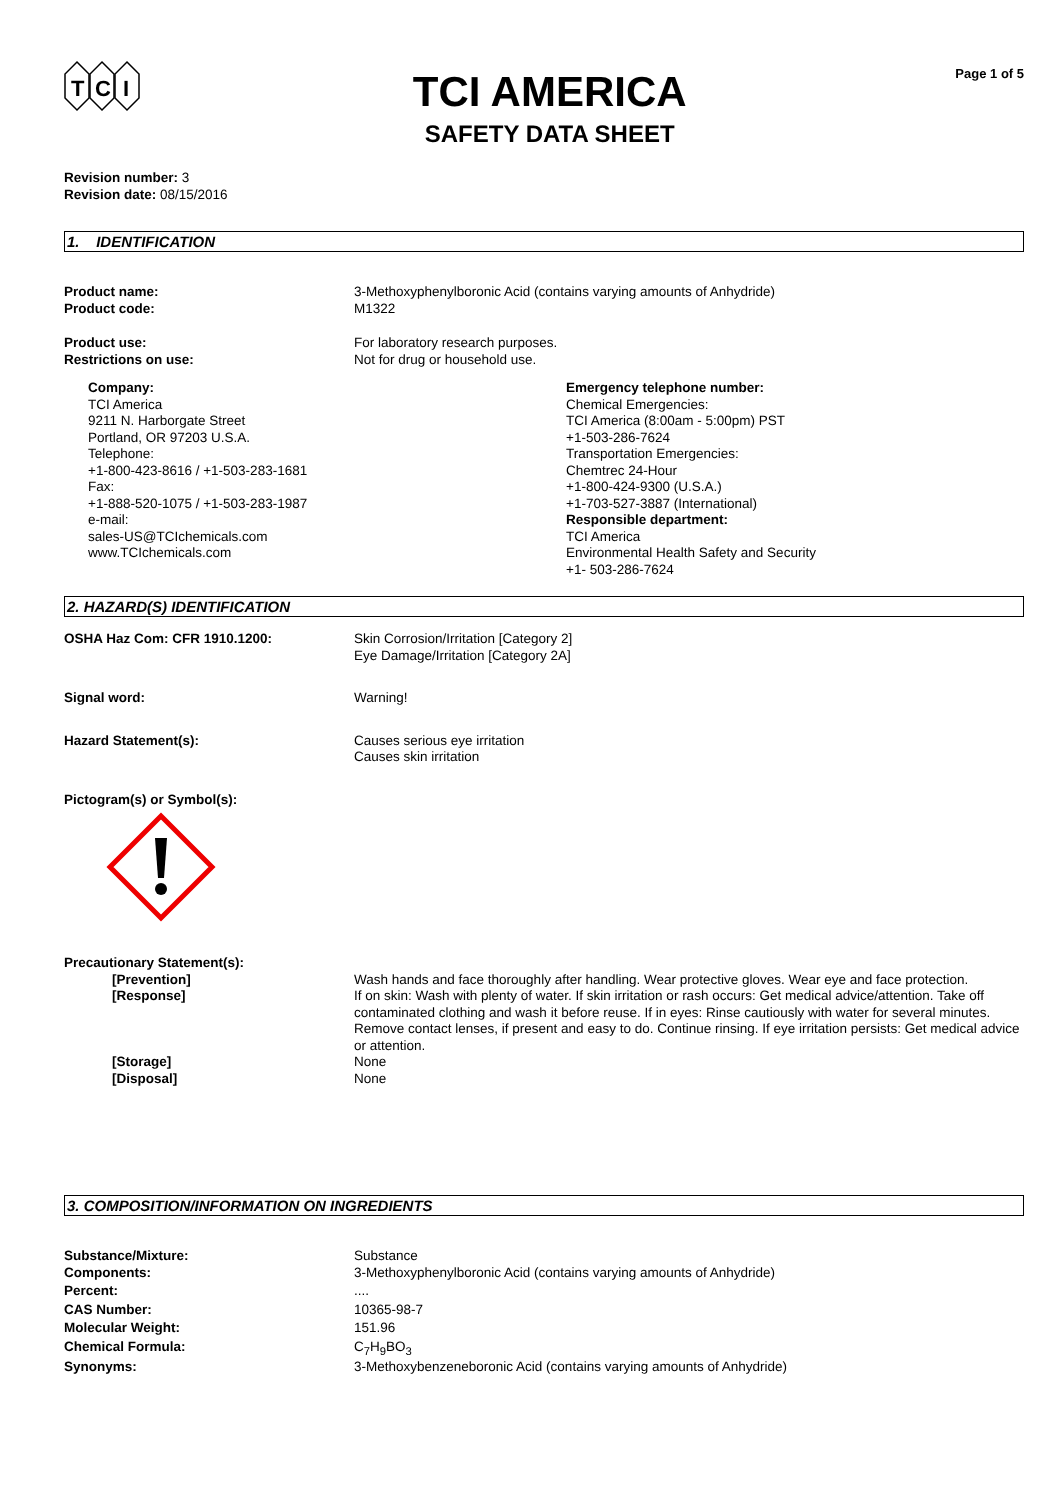T
C
I
TCI AMERICA
SAFETY DATA SHEET
Page 1 of 5
Revision number: 3
Revision date: 08/15/2016
1. IDENTIFICATION
Product name:
Product code:
3-Methoxyphenylboronic Acid (contains varying amounts of Anhydride)
M1322
Product use:
Restrictions on use:
For laboratory research purposes.
Not for drug or household use.
Company:
TCI America
9211 N. Harborgate Street
Portland, OR 97203 U.S.A.
Telephone:
+1-800-423-8616 / +1-503-283-1681
Fax:
+1-888-520-1075 / +1-503-283-1987
e-mail:
sales-US@TCIchemicals.com
www.TCIchemicals.com
Emergency telephone number:
Chemical Emergencies:
TCI America (8:00am - 5:00pm) PST
+1-503-286-7624
Transportation Emergencies:
Chemtrec 24-Hour
+1-800-424-9300 (U.S.A.)
+1-703-527-3887 (International)
Responsible department:
TCI America
Environmental Health Safety and Security
+1- 503-286-7624
2. HAZARD(S) IDENTIFICATION
OSHA Haz Com: CFR 1910.1200: Skin Corrosion/Irritation [Category 2]
Eye Damage/Irritation [Category 2A]
Signal word: Warning!
Hazard Statement(s): Causes serious eye irritation
Causes skin irritation
Pictogram(s) or Symbol(s):
Precautionary Statement(s):
[Prevention] Wash hands and face thoroughly after handling. Wear protective gloves. Wear eye and face protection.
[Response] If on skin: Wash with plenty of water. If skin irritation or rash occurs: Get medical advice/attention. Take off contaminated clothing and wash it before reuse. If in eyes: Rinse cautiously with water for several minutes. Remove contact lenses, if present and easy to do. Continue rinsing. If eye irritation persists: Get medical advice or attention.
[Storage] None
[Disposal] None
3. COMPOSITION/INFORMATION ON INGREDIENTS
Substance/Mixture: Substance
Components: 3-Methoxyphenylboronic Acid (contains varying amounts of Anhydride)
Percent: ....
CAS Number: 10365-98-7
Molecular Weight: 151.96
Chemical Formula: C<sub>7</sub>H<sub>9</sub>BO<sub>3</sub>
Synonyms: 3-Methoxybenzeneboronic Acid (contains varying amounts of Anhydride)